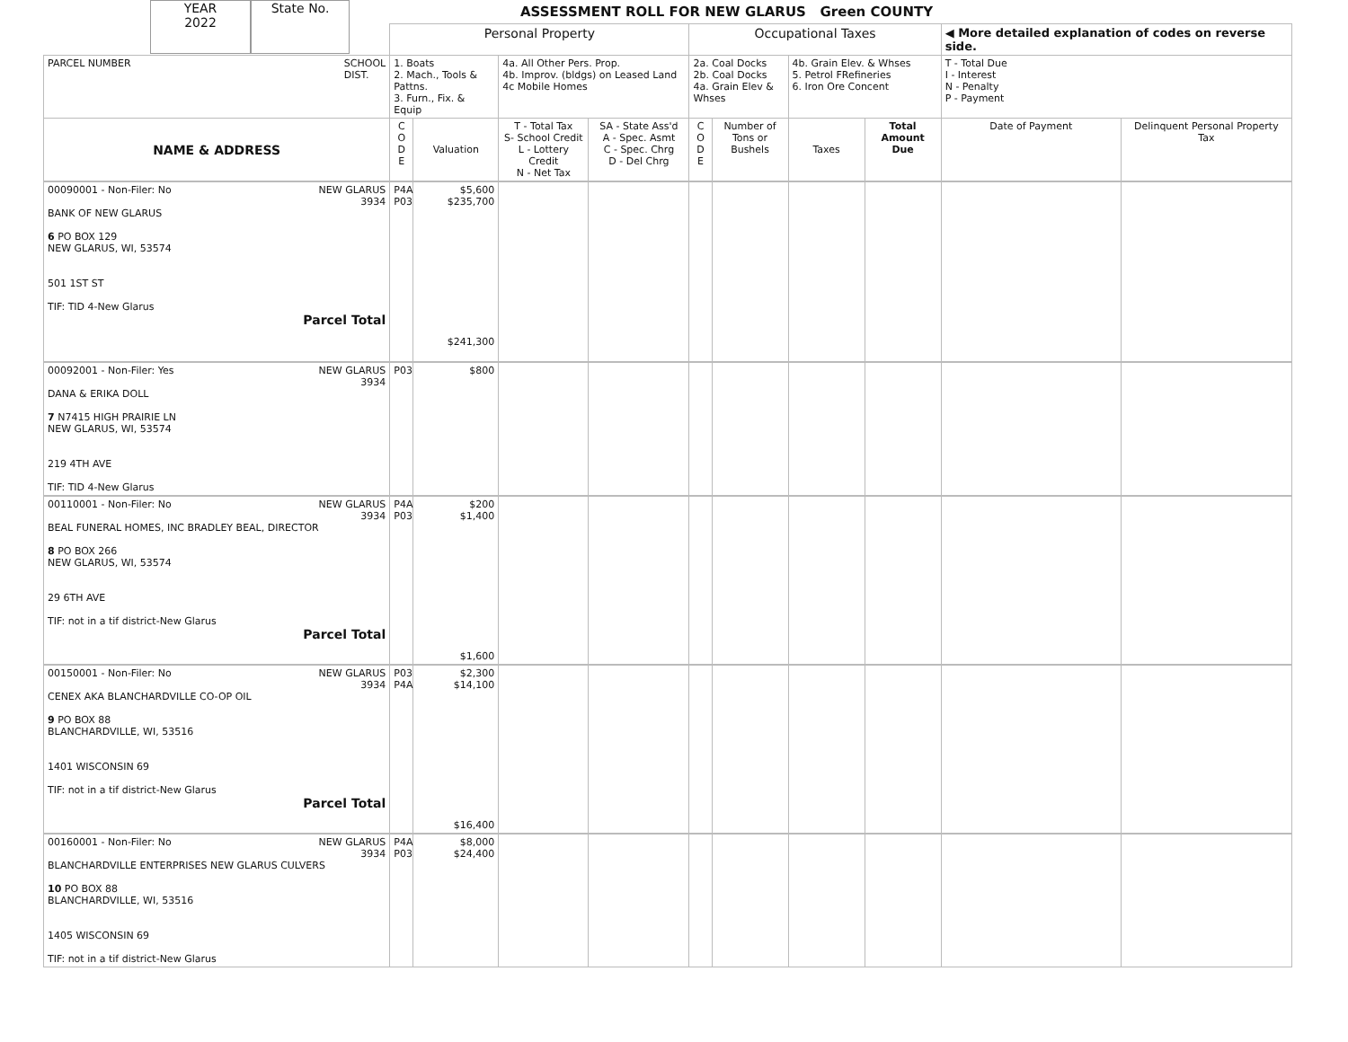YEAR
2022
State No.
ASSESSMENT ROLL FOR NEW GLARUS Green COUNTY
| | Personal Property | | | | Occupational Taxes | | | | ◀ More detailed explanation of codes on reverse side. | |
| PARCEL NUMBER SCHOOL DIST. | 1. Boats 2. Mach., Tools & Pattns. 3. Furn., Fix. & Equip | | 4a. All Other Pers. Prop. 4b. Improv. (bldgs) on Leased Land 4c Mobile Homes | | 2a. Coal Docks 2b. Coal Docks 4a. Grain Elev & Whses | | 4b. Grain Elev. & Whses 5. Petrol FRefineries 6. Iron Ore Concent | | T - Total Due I - Interest N - Penalty P - Payment | |
| NAME & ADDRESS | C O D E | Valuation | T - Total Tax S- School Credit L - Lottery Credit N - Net Tax | SA - State Ass'd A - Spec. Asmt C - Spec. Chrg D - Del Chrg | C O D E | Number of Tons or Bushels | Taxes | Total Amount Due | Date of Payment | Delinquent Personal Property Tax |
| 00090001 - Non-Filer: No NEW GLARUS 3934 BANK OF NEW GLARUS 6 PO BOX 129 NEW GLARUS, WI, 53574 501 1ST ST TIF: TID 4-New Glarus Parcel Total | P4A P03 | $5,600 $235,700 $241,300 | | | | | | | | |
| 00092001 - Non-Filer: Yes NEW GLARUS 3934 DANA & ERIKA DOLL 7 N7415 HIGH PRAIRIE LN NEW GLARUS, WI, 53574 219 4TH AVE TIF: TID 4-New Glarus | P03 | $800 | | | | | | | | |
| 00110001 - Non-Filer: No NEW GLARUS 3934 BEAL FUNERAL HOMES, INC BRADLEY BEAL, DIRECTOR 8 PO BOX 266 NEW GLARUS, WI, 53574 29 6TH AVE TIF: not in a tif district-New Glarus Parcel Total | P4A P03 | $200 $1,400 $1,600 | | | | | | | | |
| 00150001 - Non-Filer: No NEW GLARUS 3934 CENEX AKA BLANCHARDVILLE CO-OP OIL 9 PO BOX 88 BLANCHARDVILLE, WI, 53516 1401 WISCONSIN 69 TIF: not in a tif district-New Glarus Parcel Total | P03 P4A | $2,300 $14,100 $16,400 | | | | | | | | |
| 00160001 - Non-Filer: No NEW GLARUS 3934 BLANCHARDVILLE ENTERPRISES NEW GLARUS CULVERS 10 PO BOX 88 BLANCHARDVILLE, WI, 53516 1405 WISCONSIN 69 TIF: not in a tif district-New Glarus | P4A P03 | $8,000 $24,400 | | | | | | | | |